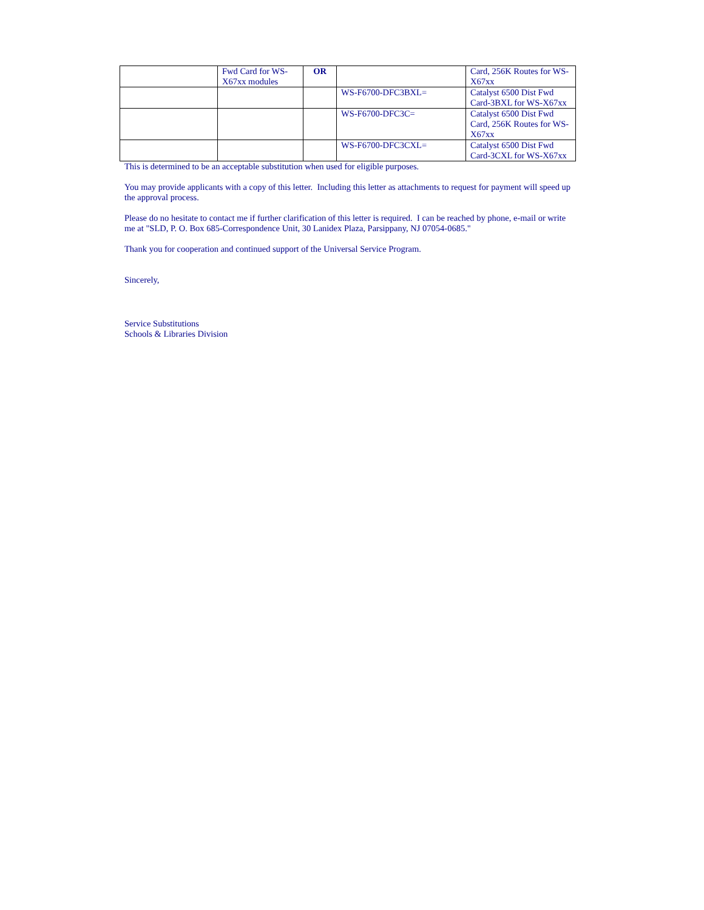| | Fwd Card for WS-X67xx modules | OR | | Card, 256K Routes for WS-X67xx |
| | | | WS-F6700-DFC3BXL= | Catalyst 6500 Dist Fwd Card-3BXL for WS-X67xx |
| | | | WS-F6700-DFC3C= | Catalyst 6500 Dist Fwd Card, 256K Routes for WS-X67xx |
| | | | WS-F6700-DFC3CXL= | Catalyst 6500 Dist Fwd Card-3CXL for WS-X67xx |
This is determined to be an acceptable substitution when used for eligible purposes.
You may provide applicants with a copy of this letter. Including this letter as attachments to request for payment will speed up the approval process.
Please do no hesitate to contact me if further clarification of this letter is required. I can be reached by phone, e-mail or write me at "SLD, P. O. Box 685-Correspondence Unit, 30 Lanidex Plaza, Parsippany, NJ 07054-0685."
Thank you for cooperation and continued support of the Universal Service Program.
Sincerely,
Service Substitutions
Schools & Libraries Division